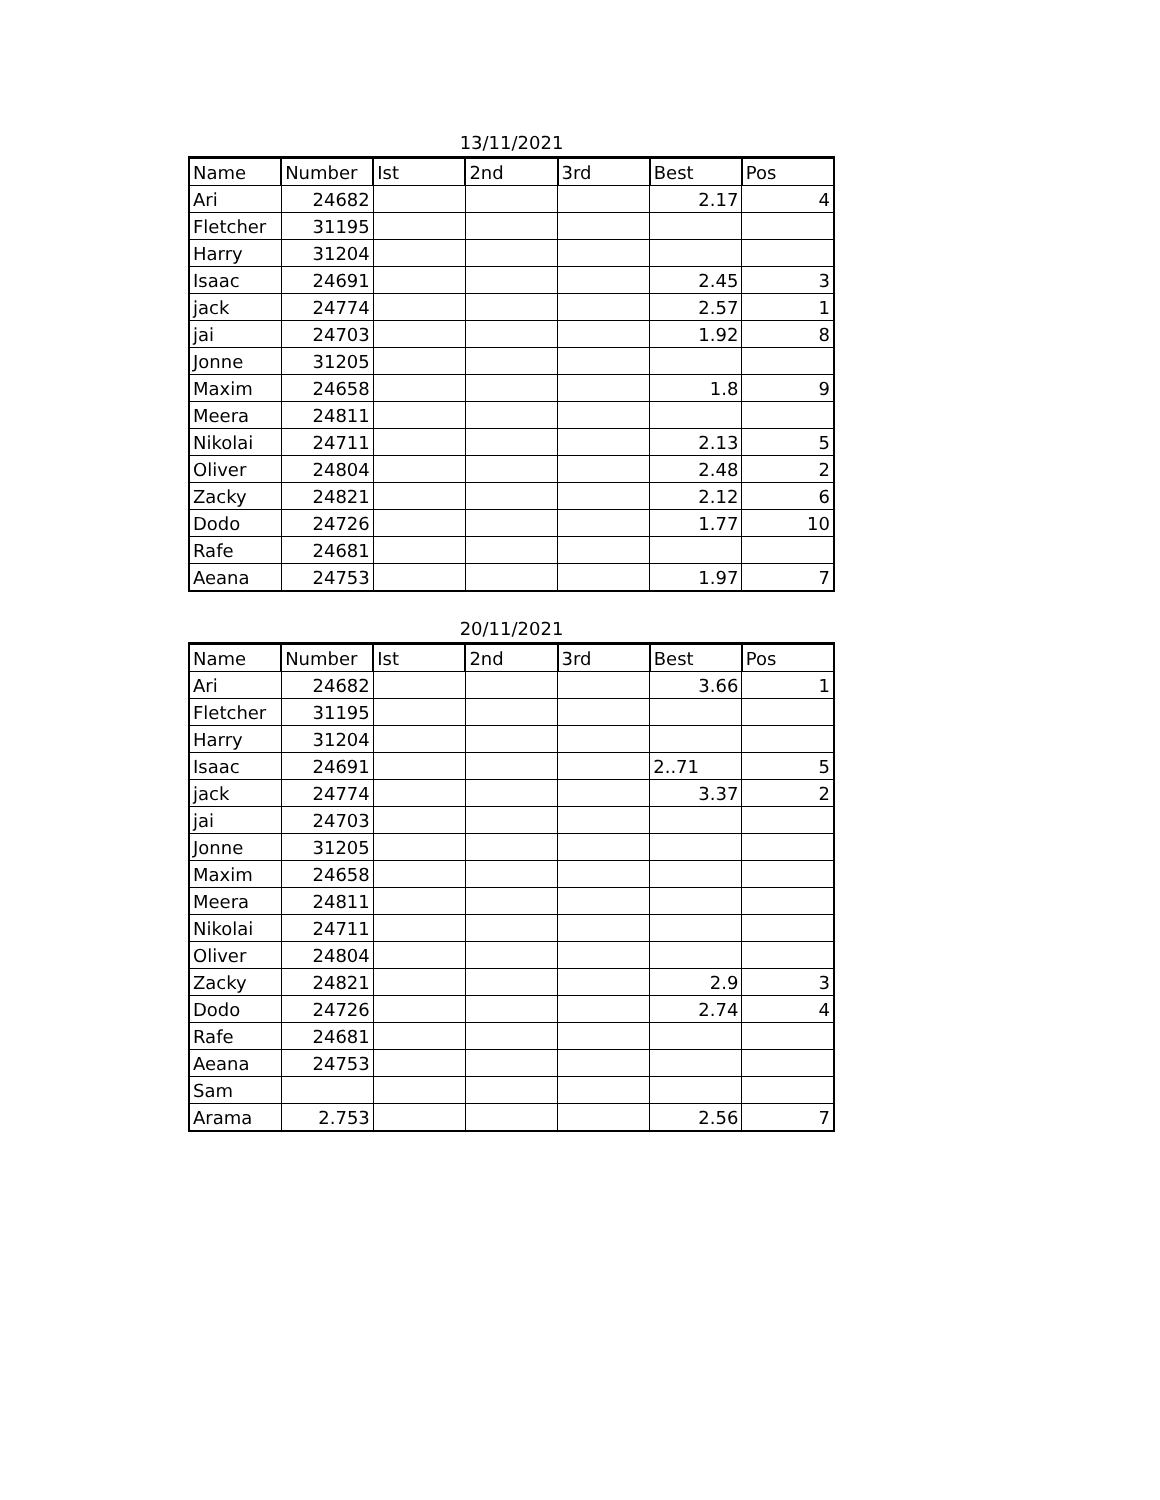13/11/2021
| Name | Number | Ist | 2nd | 3rd | Best | Pos |
| --- | --- | --- | --- | --- | --- | --- |
| Ari | 24682 | | | | 2.17 | 4 |
| Fletcher | 31195 | | | | | |
| Harry | 31204 | | | | | |
| Isaac | 24691 | | | | 2.45 | 3 |
| jack | 24774 | | | | 2.57 | 1 |
| jai | 24703 | | | | 1.92 | 8 |
| Jonne | 31205 | | | | | |
| Maxim | 24658 | | | | 1.8 | 9 |
| Meera | 24811 | | | | | |
| Nikolai | 24711 | | | | 2.13 | 5 |
| Oliver | 24804 | | | | 2.48 | 2 |
| Zacky | 24821 | | | | 2.12 | 6 |
| Dodo | 24726 | | | | 1.77 | 10 |
| Rafe | 24681 | | | | | |
| Aeana | 24753 | | | | 1.97 | 7 |
20/11/2021
| Name | Number | Ist | 2nd | 3rd | Best | Pos |
| --- | --- | --- | --- | --- | --- | --- |
| Ari | 24682 | | | | 3.66 | 1 |
| Fletcher | 31195 | | | | | |
| Harry | 31204 | | | | | |
| Isaac | 24691 | | | | 2..71 | 5 |
| jack | 24774 | | | | 3.37 | 2 |
| jai | 24703 | | | | | |
| Jonne | 31205 | | | | | |
| Maxim | 24658 | | | | | |
| Meera | 24811 | | | | | |
| Nikolai | 24711 | | | | | |
| Oliver | 24804 | | | | | |
| Zacky | 24821 | | | | 2.9 | 3 |
| Dodo | 24726 | | | | 2.74 | 4 |
| Rafe | 24681 | | | | | |
| Aeana | 24753 | | | | | |
| Sam | | | | | | |
| Arama | 2.753 | | | | 2.56 | 7 |